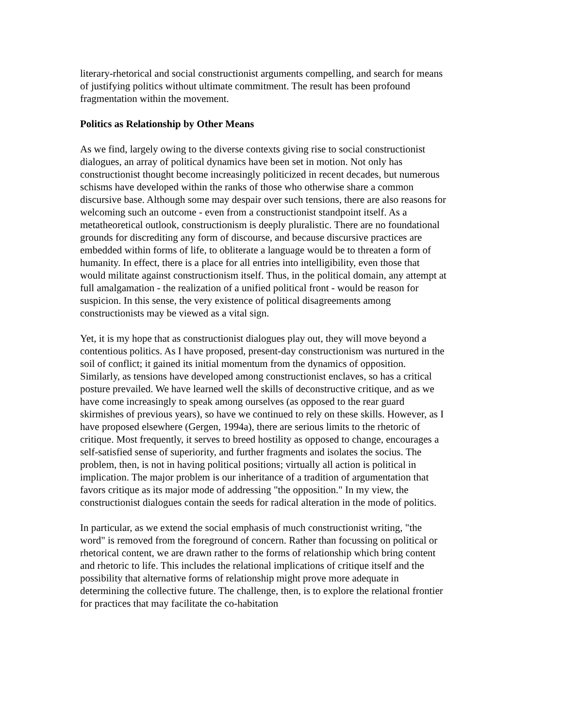literary-rhetorical and social constructionist arguments compelling, and search for means of justifying politics without ultimate commitment. The result has been profound fragmentation within the movement.
Politics as Relationship by Other Means
As we find, largely owing to the diverse contexts giving rise to social constructionist dialogues, an array of political dynamics have been set in motion. Not only has constructionist thought become increasingly politicized in recent decades, but numerous schisms have developed within the ranks of those who otherwise share a common discursive base. Although some may despair over such tensions, there are also reasons for welcoming such an outcome - even from a constructionist standpoint itself. As a metatheoretical outlook, constructionism is deeply pluralistic. There are no foundational grounds for discrediting any form of discourse, and because discursive practices are embedded within forms of life, to obliterate a language would be to threaten a form of humanity. In effect, there is a place for all entries into intelligibility, even those that would militate against constructionism itself. Thus, in the political domain, any attempt at full amalgamation - the realization of a unified political front - would be reason for suspicion. In this sense, the very existence of political disagreements among constructionists may be viewed as a vital sign.
Yet, it is my hope that as constructionist dialogues play out, they will move beyond a contentious politics. As I have proposed, present-day constructionism was nurtured in the soil of conflict; it gained its initial momentum from the dynamics of opposition. Similarly, as tensions have developed among constructionist enclaves, so has a critical posture prevailed. We have learned well the skills of deconstructive critique, and as we have come increasingly to speak among ourselves (as opposed to the rear guard skirmishes of previous years), so have we continued to rely on these skills. However, as I have proposed elsewhere (Gergen, 1994a), there are serious limits to the rhetoric of critique. Most frequently, it serves to breed hostility as opposed to change, encourages a self-satisfied sense of superiority, and further fragments and isolates the socius. The problem, then, is not in having political positions; virtually all action is political in implication. The major problem is our inheritance of a tradition of argumentation that favors critique as its major mode of addressing "the opposition." In my view, the constructionist dialogues contain the seeds for radical alteration in the mode of politics.
In particular, as we extend the social emphasis of much constructionist writing, "the word" is removed from the foreground of concern. Rather than focussing on political or rhetorical content, we are drawn rather to the forms of relationship which bring content and rhetoric to life. This includes the relational implications of critique itself and the possibility that alternative forms of relationship might prove more adequate in determining the collective future. The challenge, then, is to explore the relational frontier for practices that may facilitate the co-habitation